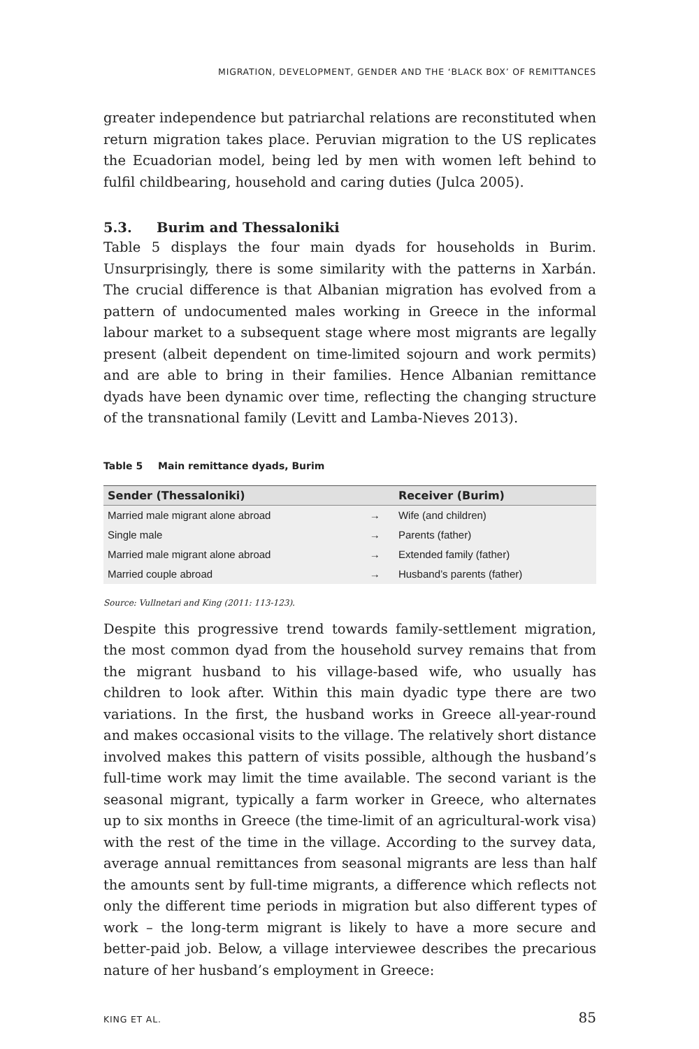MIGRATION, DEVELOPMENT, GENDER AND THE ‘BLACK BOX’ OF REMITTANCES
greater independence but patriarchal relations are reconstituted when return migration takes place. Peruvian migration to the US replicates the Ecuadorian model, being led by men with women left behind to fulfil childbearing, household and caring duties (Julca 2005).
5.3. Burim and Thessaloniki
Table 5 displays the four main dyads for households in Burim. Unsurprisingly, there is some similarity with the patterns in Xarbán. The crucial difference is that Albanian migration has evolved from a pattern of undocumented males working in Greece in the informal labour market to a subsequent stage where most migrants are legally present (albeit dependent on time-limited sojourn and work permits) and are able to bring in their families. Hence Albanian remittance dyads have been dynamic over time, reflecting the changing structure of the transnational family (Levitt and Lamba-Nieves 2013).
Table 5 Main remittance dyads, Burim
| Sender (Thessaloniki) | | Receiver (Burim) |
| --- | --- | --- |
| Married male migrant alone abroad | → | Wife (and children) |
| Single male | → | Parents (father) |
| Married male migrant alone abroad | → | Extended family (father) |
| Married couple abroad | → | Husband’s parents (father) |
Source: Vullnetari and King (2011: 113-123).
Despite this progressive trend towards family-settlement migration, the most common dyad from the household survey remains that from the migrant husband to his village-based wife, who usually has children to look after. Within this main dyadic type there are two variations. In the first, the husband works in Greece all-year-round and makes occasional visits to the village. The relatively short distance involved makes this pattern of visits possible, although the husband’s full-time work may limit the time available. The second variant is the seasonal migrant, typically a farm worker in Greece, who alternates up to six months in Greece (the time-limit of an agricultural-work visa) with the rest of the time in the village. According to the survey data, average annual remittances from seasonal migrants are less than half the amounts sent by full-time migrants, a difference which reflects not only the different time periods in migration but also different types of work – the long-term migrant is likely to have a more secure and better-paid job. Below, a village interviewee describes the precarious nature of her husband’s employment in Greece:
KING ET AL. 85